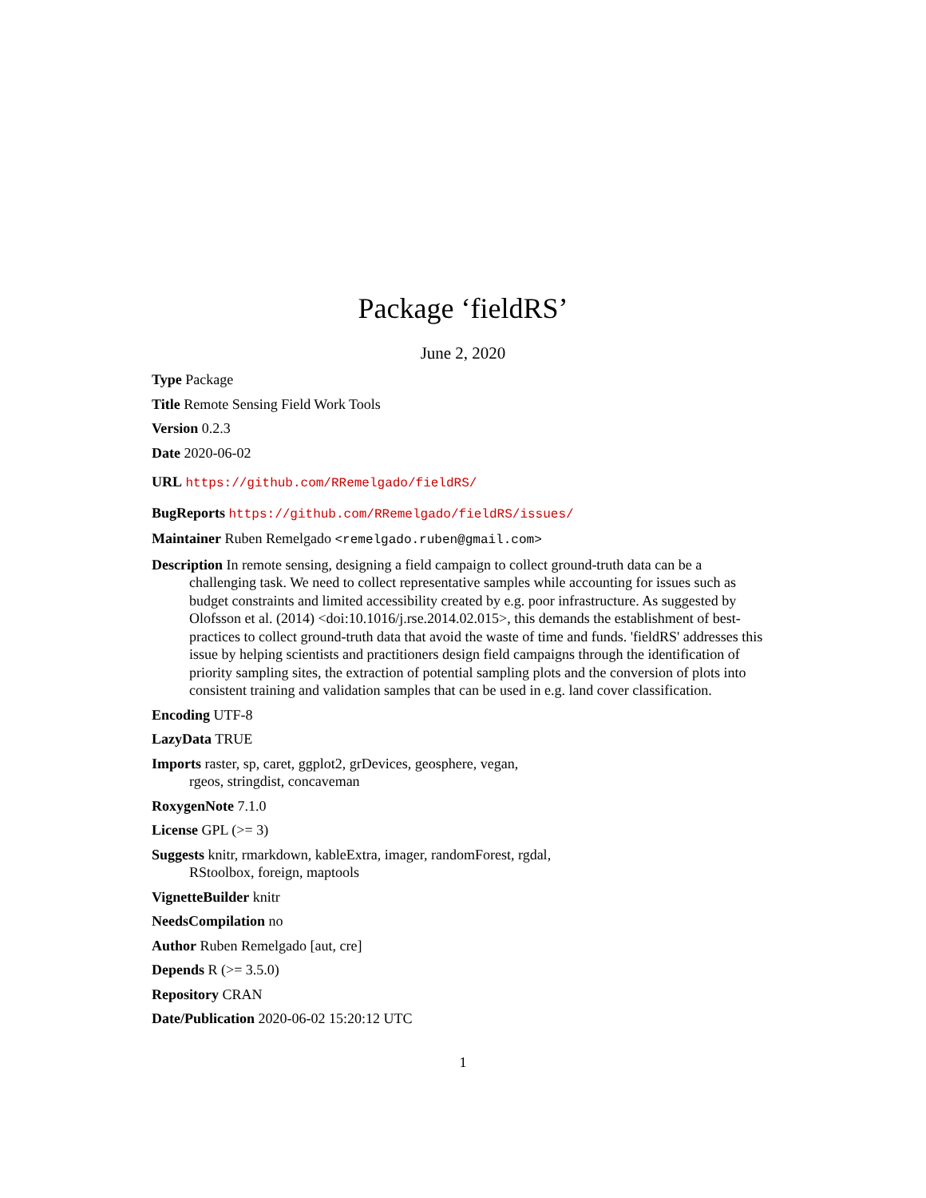Package ‘fieldRS’
June 2, 2020
Type Package
Title Remote Sensing Field Work Tools
Version 0.2.3
Date 2020-06-02
URL https://github.com/RRemelgado/fieldRS/
BugReports https://github.com/RRemelgado/fieldRS/issues/
Maintainer Ruben Remelgado <remelgado.ruben@gmail.com>
Description In remote sensing, designing a field campaign to collect ground-truth data can be a challenging task. We need to collect representative samples while accounting for issues such as budget constraints and limited accessibility created by e.g. poor infrastructure. As suggested by Olofsson et al. (2014) <doi:10.1016/j.rse.2014.02.015>, this demands the establishment of best-practices to collect ground-truth data that avoid the waste of time and funds. 'fieldRS' addresses this issue by helping scientists and practitioners design field campaigns through the identification of priority sampling sites, the extraction of potential sampling plots and the conversion of plots into consistent training and validation samples that can be used in e.g. land cover classification.
Encoding UTF-8
LazyData TRUE
Imports raster, sp, caret, ggplot2, grDevices, geosphere, vegan,
rgeos, stringdist, concaveman
RoxygenNote 7.1.0
License GPL (>= 3)
Suggests knitr, rmarkdown, kableExtra, imager, randomForest, rgdal,
RStoolbox, foreign, maptools
VignetteBuilder knitr
NeedsCompilation no
Author Ruben Remelgado [aut, cre]
Depends R (>= 3.5.0)
Repository CRAN
Date/Publication 2020-06-02 15:20:12 UTC
1